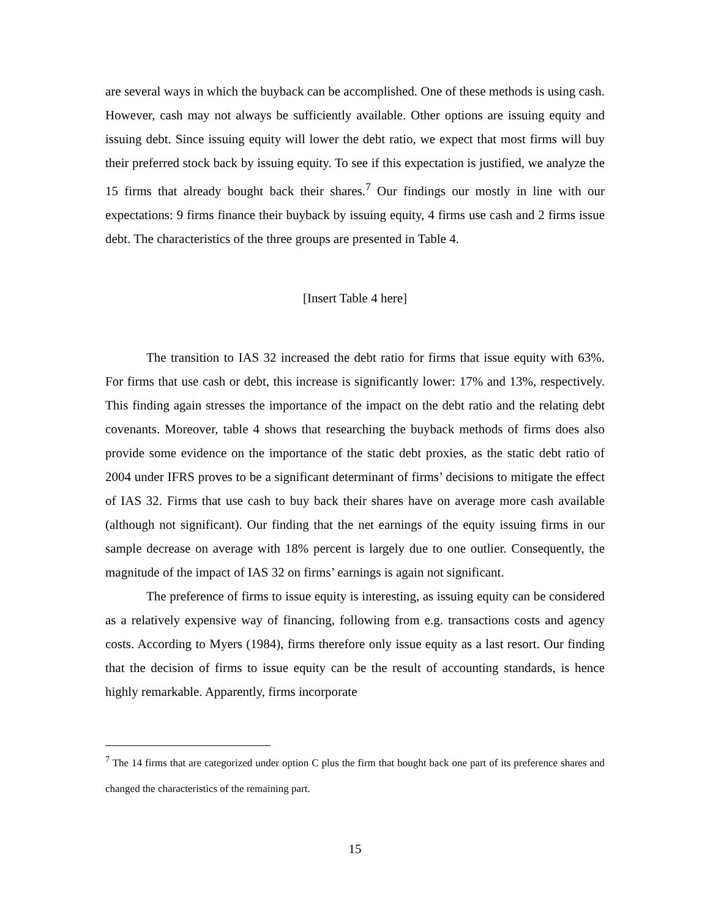are several ways in which the buyback can be accomplished. One of these methods is using cash. However, cash may not always be sufficiently available. Other options are issuing equity and issuing debt. Since issuing equity will lower the debt ratio, we expect that most firms will buy their preferred stock back by issuing equity. To see if this expectation is justified, we analyze the 15 firms that already bought back their shares.<sup>7</sup> Our findings our mostly in line with our expectations: 9 firms finance their buyback by issuing equity, 4 firms use cash and 2 firms issue debt. The characteristics of the three groups are presented in Table 4.
[Insert Table 4 here]
The transition to IAS 32 increased the debt ratio for firms that issue equity with 63%. For firms that use cash or debt, this increase is significantly lower: 17% and 13%, respectively. This finding again stresses the importance of the impact on the debt ratio and the relating debt covenants. Moreover, table 4 shows that researching the buyback methods of firms does also provide some evidence on the importance of the static debt proxies, as the static debt ratio of 2004 under IFRS proves to be a significant determinant of firms’ decisions to mitigate the effect of IAS 32. Firms that use cash to buy back their shares have on average more cash available (although not significant). Our finding that the net earnings of the equity issuing firms in our sample decrease on average with 18% percent is largely due to one outlier. Consequently, the magnitude of the impact of IAS 32 on firms’ earnings is again not significant.
The preference of firms to issue equity is interesting, as issuing equity can be considered as a relatively expensive way of financing, following from e.g. transactions costs and agency costs. According to Myers (1984), firms therefore only issue equity as a last resort. Our finding that the decision of firms to issue equity can be the result of accounting standards, is hence highly remarkable. Apparently, firms incorporate
<sup>7</sup> The 14 firms that are categorized under option C plus the firm that bought back one part of its preference shares and changed the characteristics of the remaining part.
15